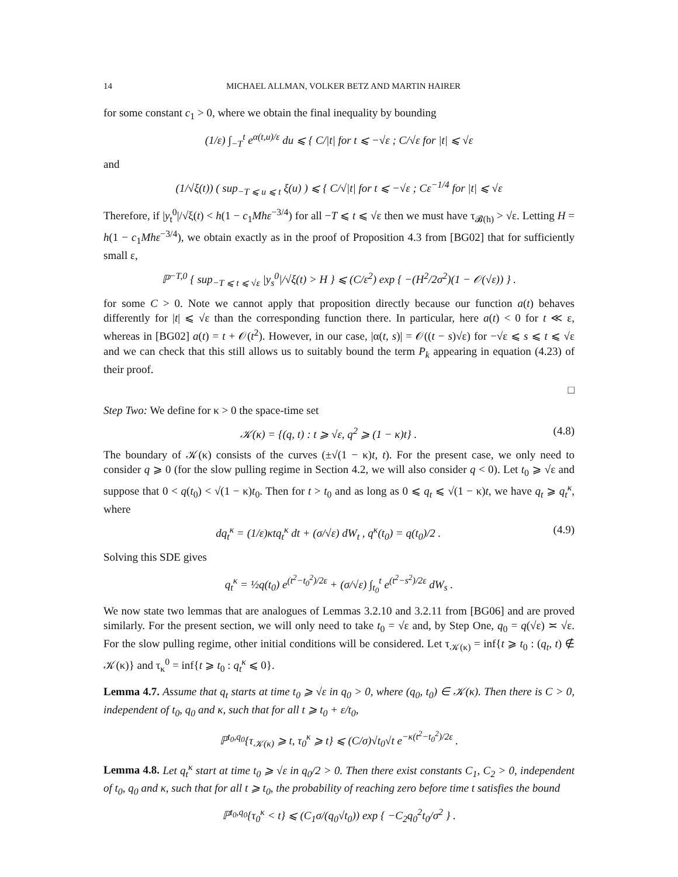14 MICHAEL ALLMAN, VOLKER BETZ AND MARTIN HAIRER
for some constant c<sub>1</sub> > 0, where we obtain the final inequality by bounding
(1/ε) ∫<sub>−T</sub><sup>t</sup> e<sup>α(t,u)/ε</sup> du ⩽ { C/|t| for t ⩽ −√ε ; C/√ε for |t| ⩽ √ε
and
(1/√ξ(t)) ( sup<sub>−T ⩽ u ⩽ t</sub> ξ(u) ) ⩽ { C/√|t| for t ⩽ −√ε ; Cε<sup>−1/4</sup> for |t| ⩽ √ε
Therefore, if |y<sub>t</sub><sup>0</sup>|/√ξ(t) < h(1 − c<sub>1</sub>Mhε<sup>−3/4</sup>) for all −T ⩽ t ⩽ √ε then we must have τ<sub>𝓑(h)</sub> > √ε. Letting H = h(1 − c<sub>1</sub>Mhε<sup>−3/4</sup>), we obtain exactly as in the proof of Proposition 4.3 from [BG02] that for sufficiently small ε,
ℙ<sup>−T,0</sup> { sup<sub>−T ⩽ t ⩽ √ε</sub> |y<sub>s</sub><sup>0</sup>|/√ξ(t) > H } ⩽ (C/ε<sup>2</sup>) exp { −(H<sup>2</sup>/2σ<sup>2</sup>)(1 − 𝒪(√ε)) } .
for some C > 0. Note we cannot apply that proposition directly because our function a(t) behaves differently for |t| ⩽ √ε than the corresponding function there. In particular, here a(t) < 0 for t ≪ ε, whereas in [BG02] a(t) = t + 𝒪(t<sup>2</sup>). However, in our case, |α(t, s)| = 𝒪((t − s)√ε) for −√ε ⩽ s ⩽ t ⩽ √ε and we can check that this still allows us to suitably bound the term P<sub>k</sub> appearing in equation (4.23) of their proof.
□
Step Two: We define for κ > 0 the space-time set
𝒦(κ) = {(q, t) : t ⩾ √ε, q<sup>2</sup> ⩾ (1 − κ)t} .
(4.8)
The boundary of 𝒦(κ) consists of the curves (±√(1 − κ)t, t). For the present case, we only need to consider q ⩾ 0 (for the slow pulling regime in Section 4.2, we will also consider q < 0). Let t<sub>0</sub> ⩾ √ε and suppose that 0 < q(t<sub>0</sub>) < √(1 − κ)t<sub>0</sub>. Then for t > t<sub>0</sub> and as long as 0 ⩽ q<sub>t</sub> ⩽ √(1 − κ)t, we have q<sub>t</sub> ⩾ q<sub>t</sub><sup>κ</sup>, where
dq<sub>t</sub><sup>κ</sup> = (1/ε)κtq<sub>t</sub><sup>κ</sup> dt + (σ/√ε) dW<sub>t</sub> , q<sup>κ</sup>(t<sub>0</sub>) = q(t<sub>0</sub>)/2 .
(4.9)
Solving this SDE gives
q<sub>t</sub><sup>κ</sup> = ½q(t<sub>0</sub>) e<sup>(t<sup>2</sup>−t<sub>0</sub><sup>2</sup>)/2ε</sup> + (σ/√ε) ∫<sub>t<sub>0</sub></sub><sup>t</sup> e<sup>(t<sup>2</sup>−s<sup>2</sup>)/2ε</sup> dW<sub>s</sub> .
We now state two lemmas that are analogues of Lemmas 3.2.10 and 3.2.11 from [BG06] and are proved similarly. For the present section, we will only need to take t<sub>0</sub> = √ε and, by Step One, q<sub>0</sub> = q(√ε) ≍ √ε. For the slow pulling regime, other initial conditions will be considered. Let τ<sub>𝒦(κ)</sub> = inf{t ⩾ t<sub>0</sub> : (q<sub>t</sub>, t) ∉ 𝒦(κ)} and τ<sub>κ</sub><sup>0</sup> = inf{t ⩾ t<sub>0</sub> : q<sub>t</sub><sup>κ</sup> ⩽ 0}.
Lemma 4.7. Assume that q<sub>t</sub> starts at time t<sub>0</sub> ⩾ √ε in q<sub>0</sub> > 0, where (q<sub>0</sub>, t<sub>0</sub>) ∈ 𝒦(κ). Then there is C > 0, independent of t<sub>0</sub>, q<sub>0</sub> and κ, such that for all t ⩾ t<sub>0</sub> + ε/t<sub>0</sub>,
ℙ<sup>t<sub>0</sub>,q<sub>0</sub></sup>{τ<sub>𝒦(κ)</sub> ⩾ t, τ<sub>0</sub><sup>κ</sup> ⩾ t} ⩽ (C/σ)√t<sub>0</sub>√t e<sup>−κ(t<sup>2</sup>−t<sub>0</sub><sup>2</sup>)/2ε</sup> .
Lemma 4.8. Let q<sub>t</sub><sup>κ</sup> start at time t<sub>0</sub> ⩾ √ε in q<sub>0</sub>/2 > 0. Then there exist constants C<sub>1</sub>, C<sub>2</sub> > 0, independent of t<sub>0</sub>, q<sub>0</sub> and κ, such that for all t ⩾ t<sub>0</sub>, the probability of reaching zero before time t satisfies the bound
ℙ<sup>t<sub>0</sub>,q<sub>0</sub></sup>{τ<sub>0</sub><sup>κ</sup> < t} ⩽ (C<sub>1</sub>σ/(q<sub>0</sub>√t<sub>0</sub>)) exp { −C<sub>2</sub>q<sub>0</sub><sup>2</sup>t<sub>0</sub>/σ<sup>2</sup> } .